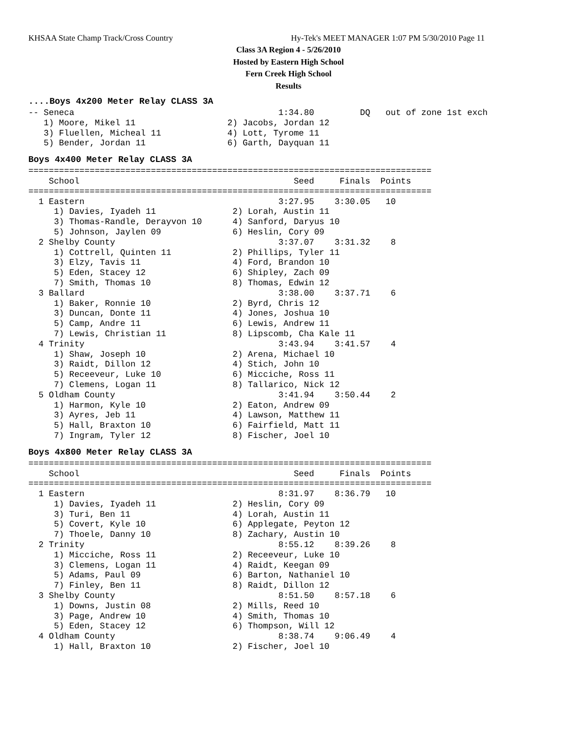KHSAA State Champ Track/Cross Country
Hy-Tek's MEET MANAGER 1:07 PM 5/30/2010 Page 11
Class 3A Region 4 - 5/26/2010
Hosted by Eastern High School
Fern Creek High School
Results
....Boys 4x200 Meter Relay CLASS 3A
-- Seneca                                        1:34.80         DQ   out of zone 1st exch
   1) Moore, Mikel 11                  2) Jacobs, Jordan 12
   3) Fluellen, Micheal 11             4) Lott, Tyrome 11
   5) Bender, Jordan 11                6) Garth, Dayquan 11
Boys 4x400 Meter Relay CLASS 3A
===============================================================================
    School                                          Seed     Finals  Points
===============================================================================
  1 Eastern                                      3:27.95    3:30.05   10
     1) Davies, Iyadeh 11               2) Lorah, Austin 11
     3) Thomas-Randle, Derayvon 10      4) Sanford, Daryus 10
     5) Johnson, Jaylen 09              6) Heslin, Cory 09
  2 Shelby County                                3:37.07    3:31.32    8
     1) Cottrell, Quinten 11            2) Phillips, Tyler 11
     3) Elzy, Tavis 11                  4) Ford, Brandon 10
     5) Eden, Stacey 12                 6) Shipley, Zach 09
     7) Smith, Thomas 10                8) Thomas, Edwin 12
  3 Ballard                                      3:38.00    3:37.71    6
     1) Baker, Ronnie 10                2) Byrd, Chris 12
     3) Duncan, Donte 11                4) Jones, Joshua 10
     5) Camp, Andre 11                  6) Lewis, Andrew 11
     7) Lewis, Christian 11             8) Lipscomb, Cha Kale 11
  4 Trinity                                      3:43.94    3:41.57    4
     1) Shaw, Joseph 10                 2) Arena, Michael 10
     3) Raidt, Dillon 12                4) Stich, John 10
     5) Receeveur, Luke 10              6) Micciche, Ross 11
     7) Clemens, Logan 11               8) Tallarico, Nick 12
  5 Oldham County                                3:41.94    3:50.44    2
     1) Harmon, Kyle 10                 2) Eaton, Andrew 09
     3) Ayres, Jeb 11                   4) Lawson, Matthew 11
     5) Hall, Braxton 10                6) Fairfield, Matt 11
     7) Ingram, Tyler 12                8) Fischer, Joel 10
Boys 4x800 Meter Relay CLASS 3A
===============================================================================
    School                                          Seed     Finals  Points
===============================================================================
  1 Eastern                                      8:31.97    8:36.79   10
     1) Davies, Iyadeh 11               2) Heslin, Cory 09
     3) Turi, Ben 11                    4) Lorah, Austin 11
     5) Covert, Kyle 10                 6) Applegate, Peyton 12
     7) Thoele, Danny 10                8) Zachary, Austin 10
  2 Trinity                                      8:55.12    8:39.26    8
     1) Micciche, Ross 11               2) Receeveur, Luke 10
     3) Clemens, Logan 11               4) Raidt, Keegan 09
     5) Adams, Paul 09                  6) Barton, Nathaniel 10
     7) Finley, Ben 11                  8) Raidt, Dillon 12
  3 Shelby County                                8:51.50    8:57.18    6
     1) Downs, Justin 08                2) Mills, Reed 10
     3) Page, Andrew 10                 4) Smith, Thomas 10
     5) Eden, Stacey 12                 6) Thompson, Will 12
  4 Oldham County                                8:38.74    9:06.49    4
     1) Hall, Braxton 10                2) Fischer, Joel 10